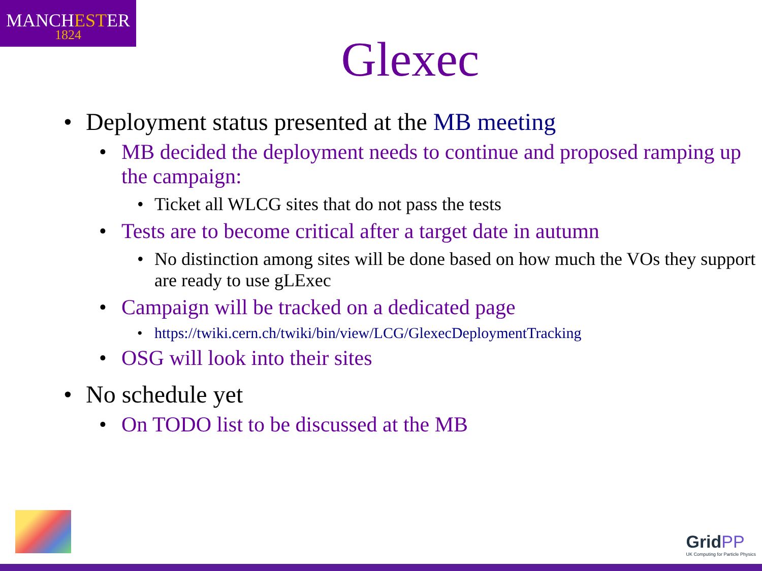MANCHESTER
1824
Glexec
• Deployment status presented at the MB meeting
• MB decided the deployment needs to continue and proposed ramping up the campaign:
• Ticket all WLCG sites that do not pass the tests
• Tests are to become critical after a target date in autumn
• No distinction among sites will be done based on how much the VOs they support are ready to use gLExec
• Campaign will be tracked on a dedicated page
• https://twiki.cern.ch/twiki/bin/view/LCG/GlexecDeploymentTracking
• OSG will look into their sites
• No schedule yet
• On TODO list to be discussed at the MB
GridPP
UK Computing for Particle Physics